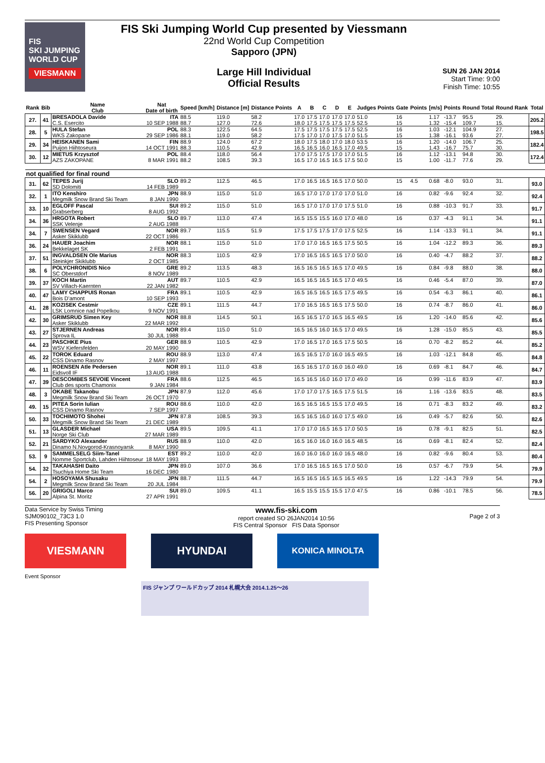FIS
SKI JUMPING WORLD CUP
VIESMANN
FIS Ski Jumping World Cup presented by Viessmann
22nd World Cup Competition
Sapporo (JPN)
Large Hill Individual
Official Results
SUN 26 JAN 2014
Start Time: 9:00
Finish Time: 10:55
| Rank | Bib | Name Club | Nat Date of birth | Speed [km/h] | Distance [m] | Distance Points | A | B | C | D | E | Judges Points | Gate | Points | [m/s] | Points | Round Total | Round Rank | Total |
| --- | --- | --- | --- | --- | --- | --- | --- | --- | --- | --- | --- | --- | --- | --- | --- | --- | --- | --- | --- |
| 27. | 41 | BRESADOLA Davide | ITA | 88.5 | 119.0 | 58.2 | 17.0 | 17.5 | 17.0 | 17.0 | 17.0 | 51.0 | 16 | | 1.17 | -13.7 | 95.5 | 29. | 205.2 |
| | | C.S. Esercito | 10 SEP 1988 | 88.7 | 127.0 | 72.6 | 18.0 | 17.5 | 17.5 | 17.5 | 17.5 | 52.5 | 15 | | 1.32 | -15.4 | 109.7 | 15. | |
| 28. | 5 | HULA Stefan | POL | 88.3 | 122.5 | 64.5 | 17.5 | 17.5 | 17.5 | 17.5 | 17.5 | 52.5 | 16 | | 1.03 | -12.1 | 104.9 | 27. | 198.5 |
| | | WKS Zakopane | 29 SEP 1986 | 88.1 | 119.0 | 58.2 | 17.5 | 17.0 | 17.0 | 17.5 | 17.0 | 51.5 | 15 | | 1.38 | -16.1 | 93.6 | 27. | |
| 29. | 34 | HEISKANEN Sami | FIN | 88.9 | 124.0 | 67.2 | 18.0 | 17.5 | 18.0 | 17.0 | 18.0 | 53.5 | 16 | | 1.20 | -14.0 | 106.7 | 25. | 182.4 |
| | | Puijon Hiihtoseura | 14 OCT 1991 | 88.3 | 110.5 | 42.9 | 16.5 | 16.5 | 16.0 | 16.5 | 17.0 | 49.5 | 15 | | 1.43 | -16.7 | 75.7 | 30. | |
| 30. | 12 | MIETUS Krzysztof | POL | 88.4 | 118.0 | 56.4 | 17.0 | 17.5 | 17.5 | 17.0 | 17.0 | 51.5 | 16 | | 1.12 | -13.1 | 94.8 | 30. | 172.4 |
| | | AZS ZAKOPANE | 8 MAR 1991 | 88.2 | 108.5 | 39.3 | 16.5 | 17.0 | 16.5 | 16.5 | 17.5 | 50.0 | 15 | | 1.00 | -11.7 | 77.6 | 29. | |
| not qualified for final round | | | | | | | | | | | | | | | | | | | |
| 31. | 62 | TEPES Jurij | SLO | 89.2 | 112.5 | 46.5 | 17.0 | 16.5 | 16.5 | 16.5 | 17.0 | 50.0 | 15 | 4.5 | 0.68 | -8.0 | 93.0 | 31. | 93.0 |
| | | SD Dolomiti | 14 FEB 1989 | | | | | | | | | | | | | | | | |
| 32. | 1 | ITO Kenshiro | JPN | 88.9 | 115.0 | 51.0 | 16.5 | 17.0 | 17.0 | 17.0 | 17.0 | 51.0 | 16 | | 0.82 | -9.6 | 92.4 | 32. | 92.4 |
| | | Megmilk Snow Brand Ski Team | 8 JAN 1990 | | | | | | | | | | | | | | | | |
| 33. | 10 | EGLOFF Pascal | SUI | 89.2 | 115.0 | 51.0 | 16.5 | 17.0 | 17.0 | 17.0 | 17.5 | 51.0 | 16 | | 0.88 | -10.3 | 91.7 | 33. | 91.7 |
| | | Grabserberg | 8 AUG 1992 | | | | | | | | | | | | | | | | |
| 34. | 36 | HRGOTA Robert | SLO | 89.7 | 113.0 | 47.4 | 16.5 | 15.5 | 15.5 | 16.0 | 17.0 | 48.0 | 16 | | 0.37 | -4.3 | 91.1 | 34. | 91.1 |
| | | SSK Velenje | 2 AUG 1988 | | | | | | | | | | | | | | | | |
| 34. | 7 | SWENSEN Vegard | NOR | 89.7 | 115.5 | 51.9 | 17.5 | 17.5 | 17.5 | 17.0 | 17.5 | 52.5 | 16 | | 1.14 | -13.3 | 91.1 | 34. | 91.1 |
| | | Asker Skiklubb | 22 OCT 1986 | | | | | | | | | | | | | | | | |
| 36. | 24 | HAUER Joachim | NOR | 88.1 | 115.0 | 51.0 | 17.0 | 17.0 | 16.5 | 16.5 | 17.5 | 50.5 | 16 | | 1.04 | -12.2 | 89.3 | 36. | 89.3 |
| | | Bekkelaget SK | 2 FEB 1991 | | | | | | | | | | | | | | | | |
| 37. | 51 | INGVALDSEN Ole Marius | NOR | 88.3 | 110.5 | 42.9 | 17.0 | 16.5 | 16.5 | 16.5 | 17.0 | 50.0 | 16 | | 0.40 | -4.7 | 88.2 | 37. | 88.2 |
| | | Steinkjer Skiklubb | 2 OCT 1985 | | | | | | | | | | | | | | | | |
| 38. | 6 | POLYCHRONIDIS Nico | GRE | 89.2 | 113.5 | 48.3 | 16.5 | 16.5 | 16.5 | 16.5 | 17.0 | 49.5 | 16 | | 0.84 | -9.8 | 88.0 | 38. | 88.0 |
| | | SC Oberstdorf | 8 NOV 1989 | | | | | | | | | | | | | | | | |
| 39. | 37 | KOCH Martin | AUT | 89.7 | 110.5 | 42.9 | 16.5 | 16.5 | 16.5 | 16.5 | 17.0 | 49.5 | 16 | | 0.46 | -5.4 | 87.0 | 39. | 87.0 |
| | | SV Villach-Kaernten | 22 JAN 1982 | | | | | | | | | | | | | | | | |
| 40. | 47 | LAMY CHAPPUIS Ronan | FRA | 89.1 | 110.5 | 42.9 | 16.5 | 16.5 | 16.5 | 16.5 | 17.5 | 49.5 | 16 | | 0.54 | -6.3 | 86.1 | 40. | 86.1 |
| | | Bois D'amont | 10 SEP 1993 | | | | | | | | | | | | | | | | |
| 41. | 28 | KOZISEK Cestmir | CZE | 89.1 | 111.5 | 44.7 | 17.0 | 16.5 | 16.5 | 16.5 | 17.5 | 50.0 | 16 | | 0.74 | -8.7 | 86.0 | 41. | 86.0 |
| | | LSK Lomnice nad Popelkou | 9 NOV 1991 | | | | | | | | | | | | | | | | |
| 42. | 30 | GRIMSRUD Simen Key | NOR | 88.8 | 114.5 | 50.1 | 16.5 | 16.5 | 17.0 | 16.5 | 16.5 | 49.5 | 16 | | 1.20 | -14.0 | 85.6 | 42. | 85.6 |
| | | Asker Skiklubb | 22 MAR 1992 | | | | | | | | | | | | | | | | |
| 43. | 27 | STJERNEN Andreas | NOR | 89.4 | 115.0 | 51.0 | 16.5 | 16.5 | 16.0 | 16.5 | 17.0 | 49.5 | 16 | | 1.28 | -15.0 | 85.5 | 43. | 85.5 |
| | | Sprova IL | 30 JUL 1988 | | | | | | | | | | | | | | | | |
| 44. | 23 | PASCHKE Pius | GER | 88.9 | 110.5 | 42.9 | 17.0 | 16.5 | 17.0 | 16.5 | 17.5 | 50.5 | 16 | | 0.70 | -8.2 | 85.2 | 44. | 85.2 |
| | | WSV Kiefersfelden | 20 MAY 1990 | | | | | | | | | | | | | | | | |
| 45. | 22 | TOROK Eduard | ROU | 88.9 | 113.0 | 47.4 | 16.5 | 16.5 | 17.0 | 16.0 | 16.5 | 49.5 | 16 | | 1.03 | -12.1 | 84.8 | 45. | 84.8 |
| | | CSS Dinamo Rasnov | 2 MAY 1997 | | | | | | | | | | | | | | | | |
| 46. | 11 | ROENSEN Atle Pedersen | NOR | 89.1 | 111.0 | 43.8 | 16.5 | 16.5 | 17.0 | 16.0 | 16.0 | 49.0 | 16 | | 0.69 | -8.1 | 84.7 | 46. | 84.7 |
| | | Eidsvoll IF | 13 AUG 1988 | | | | | | | | | | | | | | | | |
| 47. | 39 | DESCOMBES SEVOIE Vincent | FRA | 88.6 | 112.5 | 46.5 | 16.5 | 16.5 | 16.0 | 16.0 | 17.0 | 49.0 | 16 | | 0.99 | -11.6 | 83.9 | 47. | 83.9 |
| | | Club des sports Chamonix | 9 JAN 1984 | | | | | | | | | | | | | | | | |
| 48. | 3 | OKABE Takanobu | JPN | 87.9 | 112.0 | 45.6 | 17.0 | 17.0 | 17.5 | 16.5 | 17.5 | 51.5 | 16 | | 1.16 | -13.6 | 83.5 | 48. | 83.5 |
| | | Megmilk Snow Brand Ski Team | 26 OCT 1970 | | | | | | | | | | | | | | | | |
| 49. | 15 | PITEA Sorin Iulian | ROU | 88.6 | 110.0 | 42.0 | 16.5 | 16.5 | 16.5 | 15.5 | 17.0 | 49.5 | 16 | | 0.71 | -8.3 | 83.2 | 49. | 83.2 |
| | | CSS Dinamo Rasnov | 7 SEP 1997 | | | | | | | | | | | | | | | | |
| 50. | 33 | TOCHIMOTO Shohei | JPN | 87.8 | 108.5 | 39.3 | 16.5 | 16.5 | 16.0 | 16.0 | 17.5 | 49.0 | 16 | | 0.49 | -5.7 | 82.6 | 50. | 82.6 |
| | | Megmilk Snow Brand Ski Team | 21 DEC 1989 | | | | | | | | | | | | | | | | |
| 51. | 13 | GLASDER Michael | USA | 89.5 | 109.5 | 41.1 | 17.0 | 17.0 | 16.5 | 16.5 | 17.0 | 50.5 | 16 | | 0.78 | -9.1 | 82.5 | 51. | 82.5 |
| | | Norge Ski Club | 27 MAR 1989 | | | | | | | | | | | | | | | | |
| 52. | 21 | SARDYKO Alexander | RUS | 88.9 | 110.0 | 42.0 | 16.5 | 16.0 | 16.0 | 16.0 | 16.5 | 48.5 | 16 | | 0.69 | -8.1 | 82.4 | 52. | 82.4 |
| | | Dinamo N.Novgorod-Krasnoyarsk | 8 MAY 1990 | | | | | | | | | | | | | | | | |
| 53. | 9 | SAMMELSELG Siim-Tanel | EST | 89.2 | 110.0 | 42.0 | 16.0 | 16.0 | 16.0 | 16.0 | 16.5 | 48.0 | 16 | | 0.82 | -9.6 | 80.4 | 53. | 80.4 |
| | | Nomme Sportclub, Lahden Hiihtoseur | 18 MAY 1993 | | | | | | | | | | | | | | | | |
| 54. | 32 | TAKAHASHI Daito | JPN | 89.0 | 107.0 | 36.6 | 17.0 | 16.5 | 16.5 | 16.5 | 17.0 | 50.0 | 16 | | 0.57 | -6.7 | 79.9 | 54. | 79.9 |
| | | Tsuchiya Home Ski Team | 16 DEC 1980 | | | | | | | | | | | | | | | | |
| 54. | 2 | HOSOYAMA Shusaku | JPN | 88.7 | 111.5 | 44.7 | 16.5 | 16.5 | 16.5 | 16.5 | 16.5 | 49.5 | 16 | | 1.22 | -14.3 | 79.9 | 54. | 79.9 |
| | | Megmilk Snow Brand Ski Team | 20 JUL 1984 | | | | | | | | | | | | | | | | |
| 56. | 20 | GRIGOLI Marco | SUI | 89.0 | 109.5 | 41.1 | 16.5 | 15.5 | 15.5 | 15.5 | 17.0 | 47.5 | 16 | | 0.86 | -10.1 | 78.5 | 56. | 78.5 |
| | | Alpina St. Moritz | 27 APR 1991 | | | | | | | | | | | | | | | | |
Data Service by Swiss Timing
SJM090102_73C3 1.0
FIS Presenting Sponsor www.fis-ski.com
report created SO 26JAN2014 10:56
FIS Central Sponsor FIS Data Sponsor
Page 2 of 3
VIESMANN HYUNDAI
KONICA MINOLTA
Event Sponsor
FIS ジャンプ ワールドカップ 2014 札幌大会 2014.1.25～26